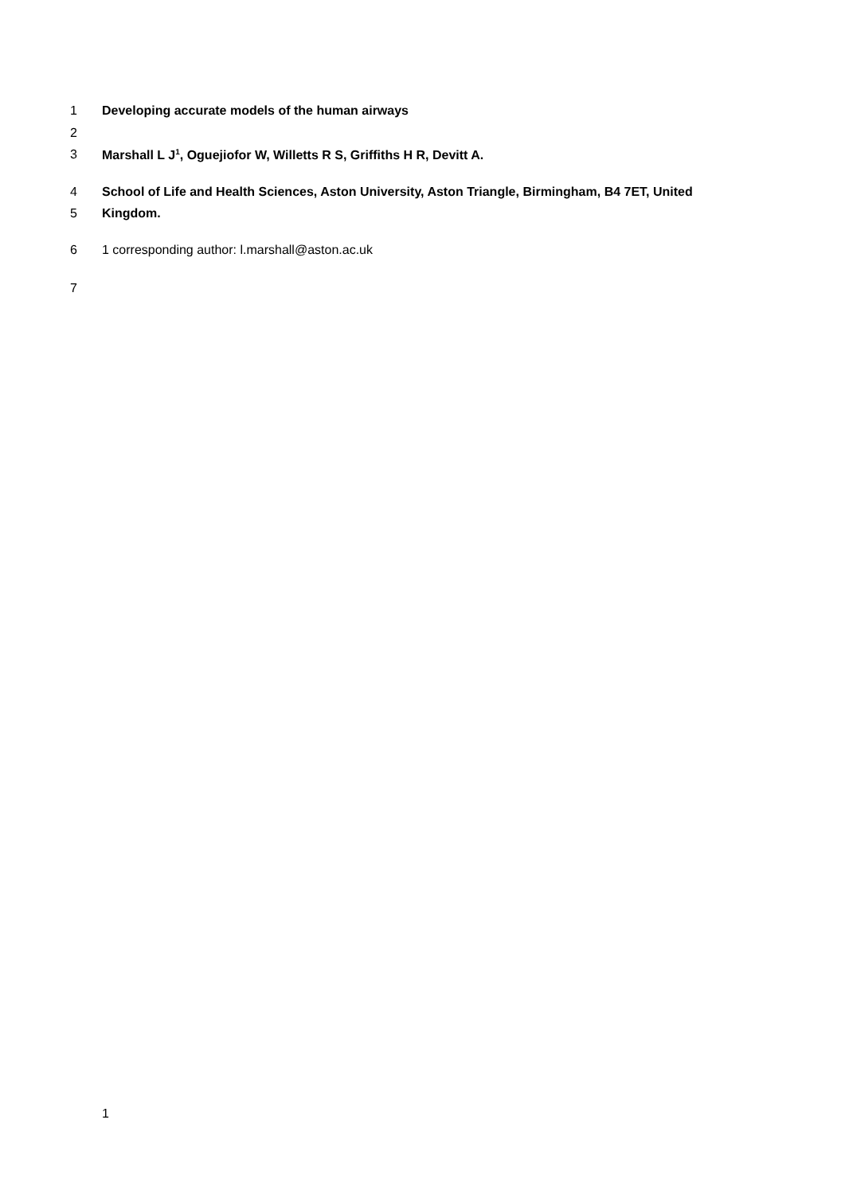1 Developing accurate models of the human airways
2
3 Marshall L J<sup>1</sup>, Oguejiofor W, Willetts R S, Griffiths H R, Devitt A.
4 School of Life and Health Sciences, Aston University, Aston Triangle, Birmingham, B4 7ET, United
5 Kingdom.
6 1 corresponding author: l.marshall@aston.ac.uk
7
1